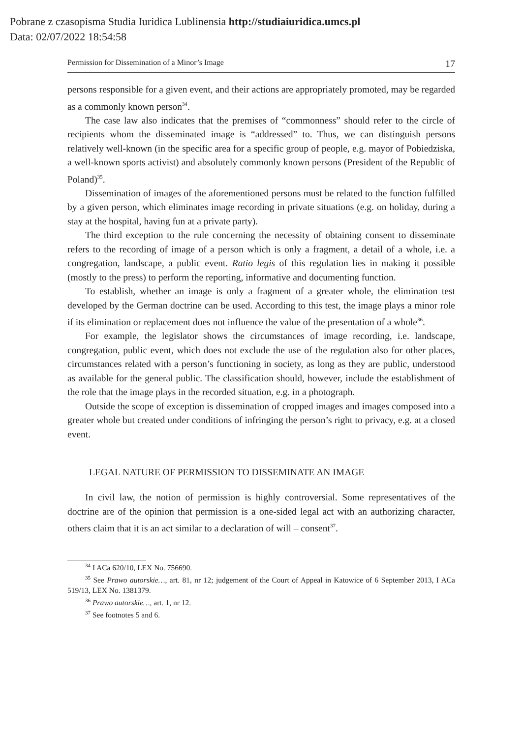Pobrane z czasopisma Studia Iuridica Lublinensia http://studiaiuridica.umcs.pl
Data: 02/07/2022 18:54:58
Permission for Dissemination of a Minor’s Image 17
persons responsible for a given event, and their actions are appropriately promoted, may be regarded as a commonly known person<sup>34</sup>.
The case law also indicates that the premises of “commonness” should refer to the circle of recipients whom the disseminated image is “addressed” to. Thus, we can distinguish persons relatively well-known (in the specific area for a specific group of people, e.g. mayor of Pobiedziska, a well-known sports activist) and absolutely commonly known persons (President of the Republic of Poland)<sup>35</sup>.
Dissemination of images of the aforementioned persons must be related to the function fulfilled by a given person, which eliminates image recording in private situations (e.g. on holiday, during a stay at the hospital, having fun at a private party).
The third exception to the rule concerning the necessity of obtaining consent to disseminate refers to the recording of image of a person which is only a fragment, a detail of a whole, i.e. a congregation, landscape, a public event. Ratio legis of this regulation lies in making it possible (mostly to the press) to perform the reporting, informative and documenting function.
To establish, whether an image is only a fragment of a greater whole, the elimination test developed by the German doctrine can be used. According to this test, the image plays a minor role if its elimination or replacement does not influence the value of the presentation of a whole<sup>36</sup>.
For example, the legislator shows the circumstances of image recording, i.e. landscape, congregation, public event, which does not exclude the use of the regulation also for other places, circumstances related with a person’s functioning in society, as long as they are public, understood as available for the general public. The classification should, however, include the establishment of the role that the image plays in the recorded situation, e.g. in a photograph.
Outside the scope of exception is dissemination of cropped images and images composed into a greater whole but created under conditions of infringing the person’s right to privacy, e.g. at a closed event.
LEGAL NATURE OF PERMISSION TO DISSEMINATE AN IMAGE
In civil law, the notion of permission is highly controversial. Some representatives of the doctrine are of the opinion that permission is a one-sided legal act with an authorizing character, others claim that it is an act similar to a declaration of will – consent<sup>37</sup>.
<sup>34</sup> I ACa 620/10, LEX No. 756690.
<sup>35</sup> See Prawo autorskie…, art. 81, nr 12; judgement of the Court of Appeal in Katowice of 6 September 2013, I ACa 519/13, LEX No. 1381379.
<sup>36</sup> Prawo autorskie…, art. 1, nr 12.
<sup>37</sup> See footnotes 5 and 6.